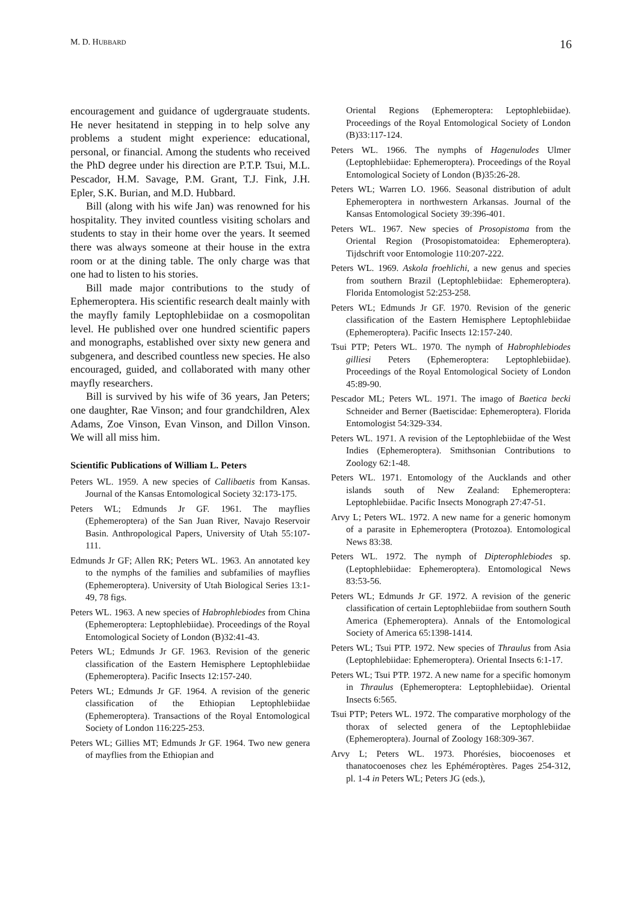M. D. HUBBARD 16
encouragement and guidance of ugdergrauate students. He never hesitatend in stepping in to help solve any problems a student might experience: educational, personal, or financial. Among the students who received the PhD degree under his direction are P.T.P. Tsui, M.L. Pescador, H.M. Savage, P.M. Grant, T.J. Fink, J.H. Epler, S.K. Burian, and M.D. Hubbard.
Bill (along with his wife Jan) was renowned for his hospitality. They invited countless visiting scholars and students to stay in their home over the years. It seemed there was always someone at their house in the extra room or at the dining table. The only charge was that one had to listen to his stories.
Bill made major contributions to the study of Ephemeroptera. His scientific research dealt mainly with the mayfly family Leptophlebiidae on a cosmopolitan level. He published over one hundred scientific papers and monographs, established over sixty new genera and subgenera, and described countless new species. He also encouraged, guided, and collaborated with many other mayfly researchers.
Bill is survived by his wife of 36 years, Jan Peters; one daughter, Rae Vinson; and four grandchildren, Alex Adams, Zoe Vinson, Evan Vinson, and Dillon Vinson. We will all miss him.
Scientific Publications of William L. Peters
Peters WL. 1959. A new species of Callibaetis from Kansas. Journal of the Kansas Entomological Society 32:173-175.
Peters WL; Edmunds Jr GF. 1961. The mayflies (Ephemeroptera) of the San Juan River, Navajo Reservoir Basin. Anthropological Papers, University of Utah 55:107-111.
Edmunds Jr GF; Allen RK; Peters WL. 1963. An annotated key to the nymphs of the families and subfamilies of mayflies (Ephemeroptera). University of Utah Biological Series 13:1-49, 78 figs.
Peters WL. 1963. A new species of Habrophlebiodes from China (Ephemeroptera: Leptophlebiidae). Proceedings of the Royal Entomological Society of London (B)32:41-43.
Peters WL; Edmunds Jr GF. 1963. Revision of the generic classification of the Eastern Hemisphere Leptophlebiidae (Ephemeroptera). Pacific Insects 12:157-240.
Peters WL; Edmunds Jr GF. 1964. A revision of the generic classification of the Ethiopian Leptophlebiidae (Ephemeroptera). Transactions of the Royal Entomological Society of London 116:225-253.
Peters WL; Gillies MT; Edmunds Jr GF. 1964. Two new genera of mayflies from the Ethiopian and
Oriental Regions (Ephemeroptera: Leptophlebiidae). Proceedings of the Royal Entomological Society of London (B)33:117-124.
Peters WL. 1966. The nymphs of Hagenulodes Ulmer (Leptophlebiidae: Ephemeroptera). Proceedings of the Royal Entomological Society of London (B)35:26-28.
Peters WL; Warren LO. 1966. Seasonal distribution of adult Ephemeroptera in northwestern Arkansas. Journal of the Kansas Entomological Society 39:396-401.
Peters WL. 1967. New species of Prosopistoma from the Oriental Region (Prosopistomatoidea: Ephemeroptera). Tijdschrift voor Entomologie 110:207-222.
Peters WL. 1969. Askola froehlichi, a new genus and species from southern Brazil (Leptophlebiidae: Ephemeroptera). Florida Entomologist 52:253-258.
Peters WL; Edmunds Jr GF. 1970. Revision of the generic classification of the Eastern Hemisphere Leptophlebiidae (Ephemeroptera). Pacific Insects 12:157-240.
Tsui PTP; Peters WL. 1970. The nymph of Habrophlebiodes gilliesi Peters (Ephemeroptera: Leptophlebiidae). Proceedings of the Royal Entomological Society of London 45:89-90.
Pescador ML; Peters WL. 1971. The imago of Baetica becki Schneider and Berner (Baetiscidae: Ephemeroptera). Florida Entomologist 54:329-334.
Peters WL. 1971. A revision of the Leptophlebiidae of the West Indies (Ephemeroptera). Smithsonian Contributions to Zoology 62:1-48.
Peters WL. 1971. Entomology of the Aucklands and other islands south of New Zealand: Ephemeroptera: Leptophlebiidae. Pacific Insects Monograph 27:47-51.
Arvy L; Peters WL. 1972. A new name for a generic homonym of a parasite in Ephemeroptera (Protozoa). Entomological News 83:38.
Peters WL. 1972. The nymph of Dipterophlebiodes sp. (Leptophlebiidae: Ephemeroptera). Entomological News 83:53-56.
Peters WL; Edmunds Jr GF. 1972. A revision of the generic classification of certain Leptophlebiidae from southern South America (Ephemeroptera). Annals of the Entomological Society of America 65:1398-1414.
Peters WL; Tsui PTP. 1972. New species of Thraulus from Asia (Leptophlebiidae: Ephemeroptera). Oriental Insects 6:1-17.
Peters WL; Tsui PTP. 1972. A new name for a specific homonym in Thraulus (Ephemeroptera: Leptophlebiidae). Oriental Insects 6:565.
Tsui PTP; Peters WL. 1972. The comparative morphology of the thorax of selected genera of the Leptophlebiidae (Ephemeroptera). Journal of Zoology 168:309-367.
Arvy L; Peters WL. 1973. Phorésies, biocoenoses et thanatocoenoses chez les Ephéméroptères. Pages 254-312, pl. 1-4 in Peters WL; Peters JG (eds.),